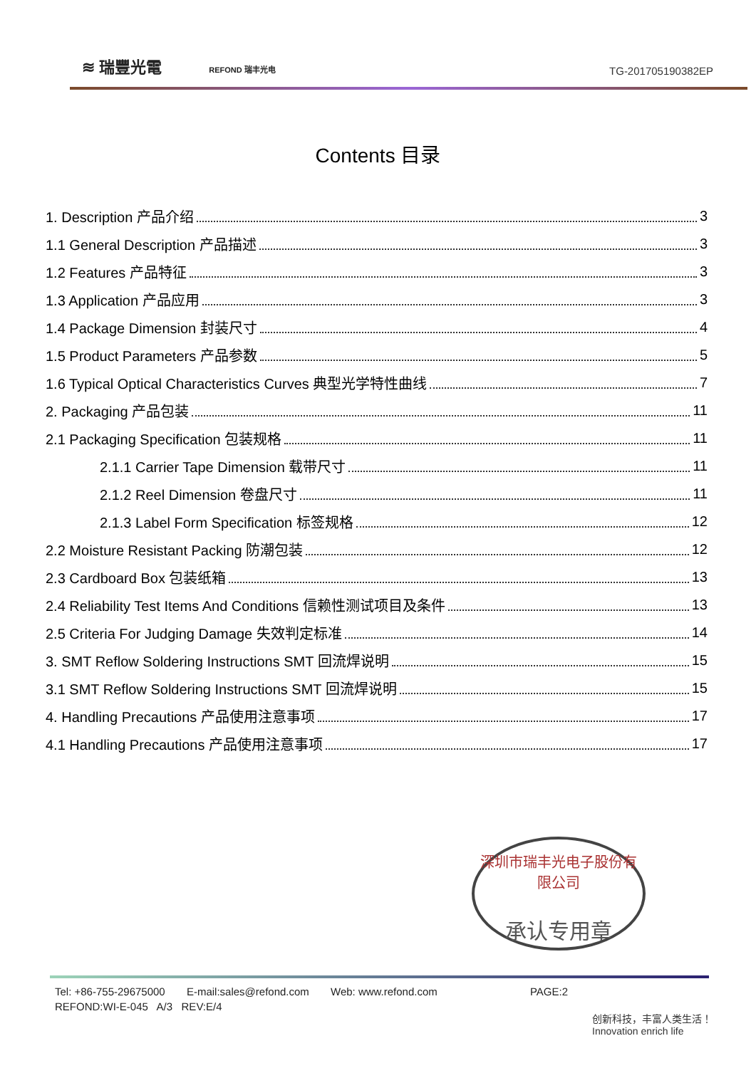≋ 瑞豐光電 REFOND 瑞丰光电
TG-201705190382EP
Contents 目录
1. Description 产品介绍 3
1.1 General Description 产品描述 3
1.2 Features 产品特征 3
1.3 Application 产品应用 3
1.4 Package Dimension 封装尺寸 4
1.5 Product Parameters 产品参数 5
1.6 Typical Optical Characteristics Curves 典型光学特性曲线 7
2. Packaging 产品包装 11
2.1 Packaging Specification 包装规格 11
2.1.1 Carrier Tape Dimension 载带尺寸 11
2.1.2 Reel Dimension 卷盘尺寸 11
2.1.3 Label Form Specification 标签规格 12
2.2 Moisture Resistant Packing 防潮包装 12
2.3 Cardboard Box 包装纸箱 13
2.4 Reliability Test Items And Conditions 信赖性测试项目及条件 13
2.5 Criteria For Judging Damage 失效判定标准 14
3. SMT Reflow Soldering Instructions SMT 回流焊说明 15
3.1 SMT Reflow Soldering Instructions SMT 回流焊说明 15
4. Handling Precautions 产品使用注意事项 17
4.1 Handling Precautions 产品使用注意事项 17
深圳市瑞丰光电子股份有限公司
承认专用章
Tel: +86-755-29675000 E-mail:sales@refond.com Web: www.refond.com PAGE:2
REFOND:WI-E-045 A/3 REV:E/4
创新科技，丰富人类生活！
Innovation enrich life